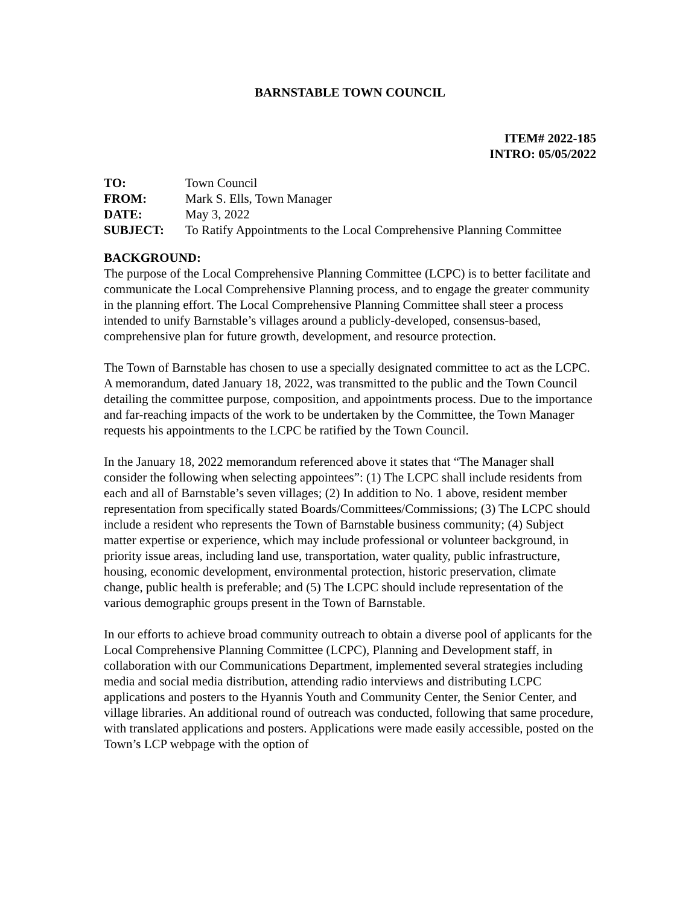BARNSTABLE TOWN COUNCIL
ITEM# 2022-185
INTRO: 05/05/2022
| TO: | Town Council |
| FROM: | Mark S. Ells, Town Manager |
| DATE: | May 3, 2022 |
| SUBJECT: | To Ratify Appointments to the Local Comprehensive Planning Committee |
BACKGROUND:
The purpose of the Local Comprehensive Planning Committee (LCPC) is to better facilitate and communicate the Local Comprehensive Planning process, and to engage the greater community in the planning effort. The Local Comprehensive Planning Committee shall steer a process intended to unify Barnstable’s villages around a publicly-developed, consensus-based, comprehensive plan for future growth, development, and resource protection.
The Town of Barnstable has chosen to use a specially designated committee to act as the LCPC. A memorandum, dated January 18, 2022, was transmitted to the public and the Town Council detailing the committee purpose, composition, and appointments process. Due to the importance and far-reaching impacts of the work to be undertaken by the Committee, the Town Manager requests his appointments to the LCPC be ratified by the Town Council.
In the January 18, 2022 memorandum referenced above it states that “The Manager shall consider the following when selecting appointees”: (1) The LCPC shall include residents from each and all of Barnstable’s seven villages; (2) In addition to No. 1 above, resident member representation from specifically stated Boards/Committees/Commissions; (3) The LCPC should include a resident who represents the Town of Barnstable business community; (4) Subject matter expertise or experience, which may include professional or volunteer background, in priority issue areas, including land use, transportation, water quality, public infrastructure, housing, economic development, environmental protection, historic preservation, climate change, public health is preferable; and (5) The LCPC should include representation of the various demographic groups present in the Town of Barnstable.
In our efforts to achieve broad community outreach to obtain a diverse pool of applicants for the Local Comprehensive Planning Committee (LCPC), Planning and Development staff, in collaboration with our Communications Department, implemented several strategies including media and social media distribution, attending radio interviews and distributing LCPC applications and posters to the Hyannis Youth and Community Center, the Senior Center, and village libraries. An additional round of outreach was conducted, following that same procedure, with translated applications and posters. Applications were made easily accessible, posted on the Town’s LCP webpage with the option of